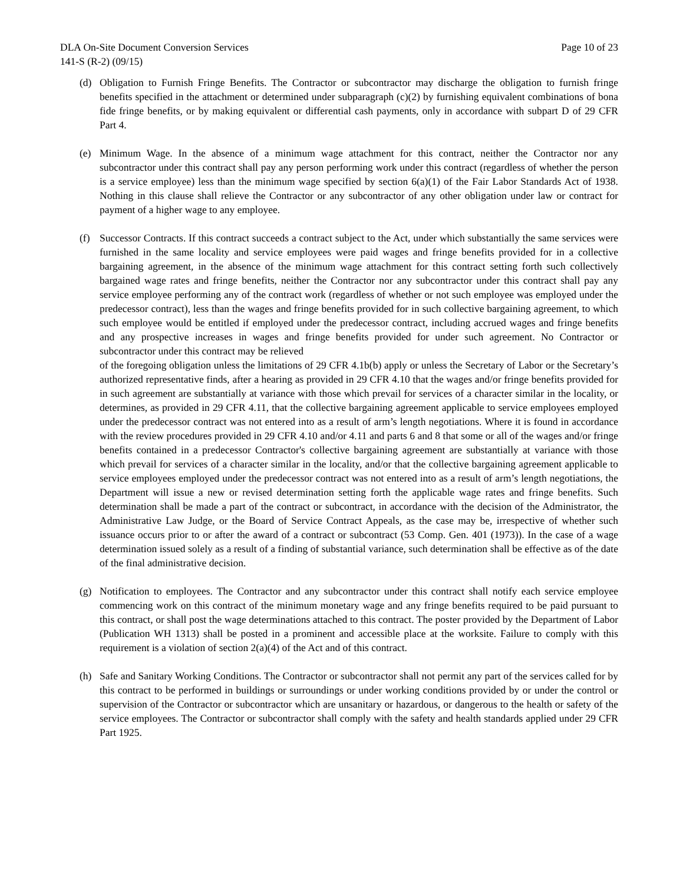DLA On-Site Document Conversion Services Page 10 of 23
141-S (R-2) (09/15)
(d) Obligation to Furnish Fringe Benefits. The Contractor or subcontractor may discharge the obligation to furnish fringe benefits specified in the attachment or determined under subparagraph (c)(2) by furnishing equivalent combinations of bona fide fringe benefits, or by making equivalent or differential cash payments, only in accordance with subpart D of 29 CFR Part 4.
(e) Minimum Wage. In the absence of a minimum wage attachment for this contract, neither the Contractor nor any subcontractor under this contract shall pay any person performing work under this contract (regardless of whether the person is a service employee) less than the minimum wage specified by section 6(a)(1) of the Fair Labor Standards Act of 1938. Nothing in this clause shall relieve the Contractor or any subcontractor of any other obligation under law or contract for payment of a higher wage to any employee.
(f) Successor Contracts. If this contract succeeds a contract subject to the Act, under which substantially the same services were furnished in the same locality and service employees were paid wages and fringe benefits provided for in a collective bargaining agreement, in the absence of the minimum wage attachment for this contract setting forth such collectively bargained wage rates and fringe benefits, neither the Contractor nor any subcontractor under this contract shall pay any service employee performing any of the contract work (regardless of whether or not such employee was employed under the predecessor contract), less than the wages and fringe benefits provided for in such collective bargaining agreement, to which such employee would be entitled if employed under the predecessor contract, including accrued wages and fringe benefits and any prospective increases in wages and fringe benefits provided for under such agreement. No Contractor or subcontractor under this contract may be relieved
of the foregoing obligation unless the limitations of 29 CFR 4.1b(b) apply or unless the Secretary of Labor or the Secretary’s authorized representative finds, after a hearing as provided in 29 CFR 4.10 that the wages and/or fringe benefits provided for in such agreement are substantially at variance with those which prevail for services of a character similar in the locality, or determines, as provided in 29 CFR 4.11, that the collective bargaining agreement applicable to service employees employed under the predecessor contract was not entered into as a result of arm’s length negotiations. Where it is found in accordance with the review procedures provided in 29 CFR 4.10 and/or 4.11 and parts 6 and 8 that some or all of the wages and/or fringe benefits contained in a predecessor Contractor's collective bargaining agreement are substantially at variance with those which prevail for services of a character similar in the locality, and/or that the collective bargaining agreement applicable to service employees employed under the predecessor contract was not entered into as a result of arm’s length negotiations, the Department will issue a new or revised determination setting forth the applicable wage rates and fringe benefits. Such determination shall be made a part of the contract or subcontract, in accordance with the decision of the Administrator, the Administrative Law Judge, or the Board of Service Contract Appeals, as the case may be, irrespective of whether such issuance occurs prior to or after the award of a contract or subcontract (53 Comp. Gen. 401 (1973)). In the case of a wage determination issued solely as a result of a finding of substantial variance, such determination shall be effective as of the date of the final administrative decision.
(g) Notification to employees. The Contractor and any subcontractor under this contract shall notify each service employee commencing work on this contract of the minimum monetary wage and any fringe benefits required to be paid pursuant to this contract, or shall post the wage determinations attached to this contract. The poster provided by the Department of Labor (Publication WH 1313) shall be posted in a prominent and accessible place at the worksite. Failure to comply with this requirement is a violation of section 2(a)(4) of the Act and of this contract.
(h) Safe and Sanitary Working Conditions. The Contractor or subcontractor shall not permit any part of the services called for by this contract to be performed in buildings or surroundings or under working conditions provided by or under the control or supervision of the Contractor or subcontractor which are unsanitary or hazardous, or dangerous to the health or safety of the service employees. The Contractor or subcontractor shall comply with the safety and health standards applied under 29 CFR Part 1925.